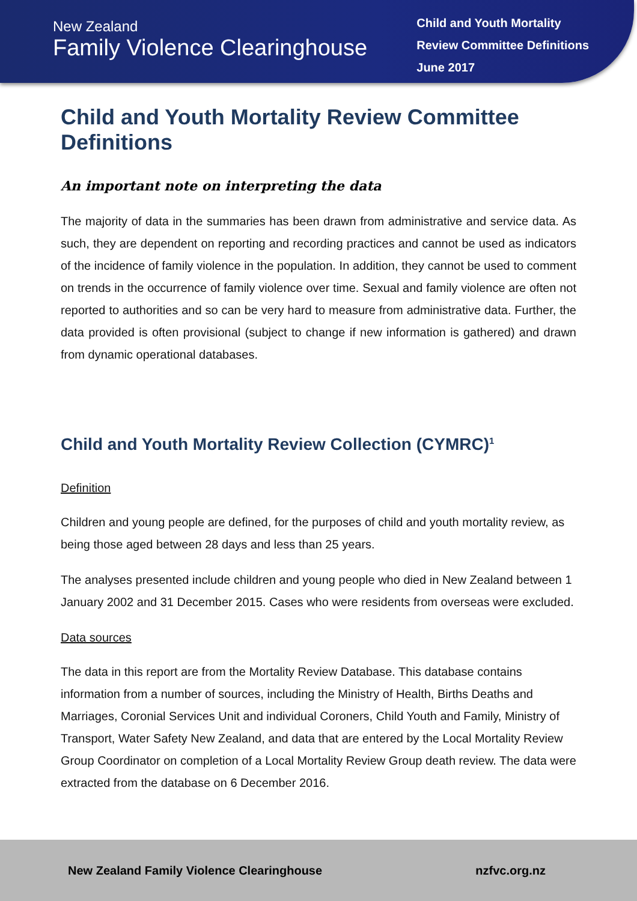New Zealand
Family Violence Clearinghouse
Child and Youth Mortality
Review Committee Definitions
June 2017
Child and Youth Mortality Review Committee Definitions
An important note on interpreting the data
The majority of data in the summaries has been drawn from administrative and service data. As such, they are dependent on reporting and recording practices and cannot be used as indicators of the incidence of family violence in the population. In addition, they cannot be used to comment on trends in the occurrence of family violence over time. Sexual and family violence are often not reported to authorities and so can be very hard to measure from administrative data. Further, the data provided is often provisional (subject to change if new information is gathered) and drawn from dynamic operational databases.
Child and Youth Mortality Review Collection (CYMRC)<sup>1</sup>
Definition
Children and young people are defined, for the purposes of child and youth mortality review, as being those aged between 28 days and less than 25 years.
The analyses presented include children and young people who died in New Zealand between 1 January 2002 and 31 December 2015. Cases who were residents from overseas were excluded.
Data sources
The data in this report are from the Mortality Review Database. This database contains information from a number of sources, including the Ministry of Health, Births Deaths and Marriages, Coronial Services Unit and individual Coroners, Child Youth and Family, Ministry of Transport, Water Safety New Zealand, and data that are entered by the Local Mortality Review Group Coordinator on completion of a Local Mortality Review Group death review. The data were extracted from the database on 6 December 2016.
New Zealand Family Violence Clearinghouse nzfvc.org.nz